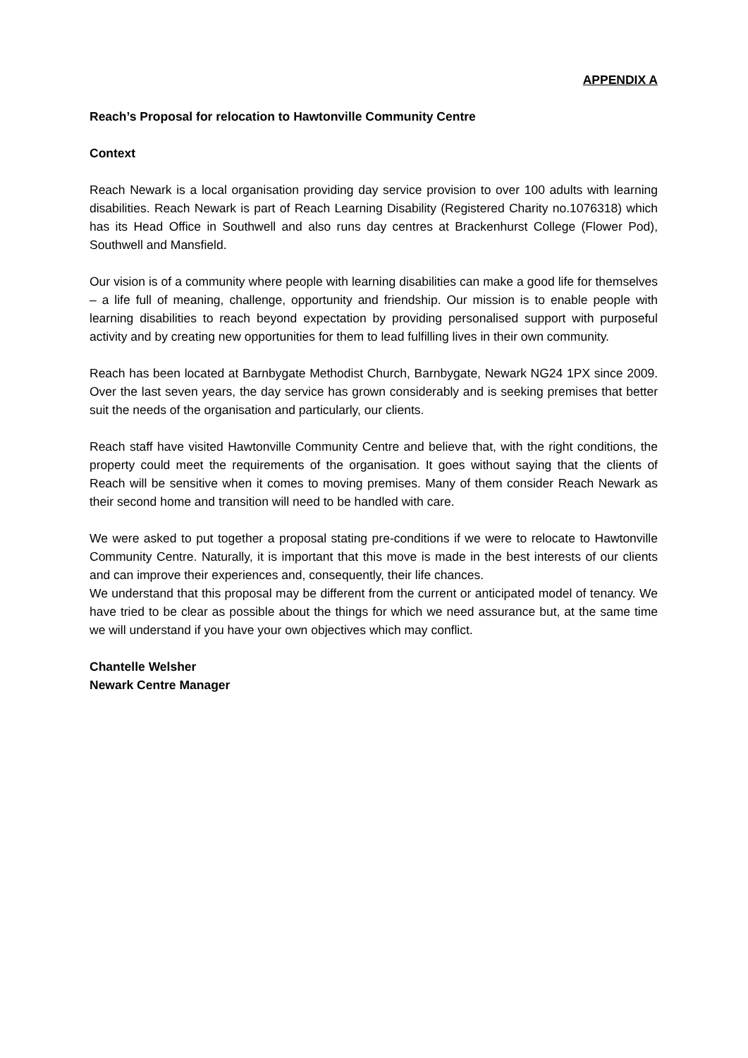APPENDIX A
Reach’s Proposal for relocation to Hawtonville Community Centre
Context
Reach Newark is a local organisation providing day service provision to over 100 adults with learning disabilities. Reach Newark is part of Reach Learning Disability (Registered Charity no.1076318) which has its Head Office in Southwell and also runs day centres at Brackenhurst College (Flower Pod), Southwell and Mansfield.
Our vision is of a community where people with learning disabilities can make a good life for themselves – a life full of meaning, challenge, opportunity and friendship. Our mission is to enable people with learning disabilities to reach beyond expectation by providing personalised support with purposeful activity and by creating new opportunities for them to lead fulfilling lives in their own community.
Reach has been located at Barnbygate Methodist Church, Barnbygate, Newark NG24 1PX since 2009. Over the last seven years, the day service has grown considerably and is seeking premises that better suit the needs of the organisation and particularly, our clients.
Reach staff have visited Hawtonville Community Centre and believe that, with the right conditions, the property could meet the requirements of the organisation. It goes without saying that the clients of Reach will be sensitive when it comes to moving premises. Many of them consider Reach Newark as their second home and transition will need to be handled with care.
We were asked to put together a proposal stating pre-conditions if we were to relocate to Hawtonville Community Centre. Naturally, it is important that this move is made in the best interests of our clients and can improve their experiences and, consequently, their life chances.
We understand that this proposal may be different from the current or anticipated model of tenancy. We have tried to be clear as possible about the things for which we need assurance but, at the same time we will understand if you have your own objectives which may conflict.
Chantelle Welsher
Newark Centre Manager